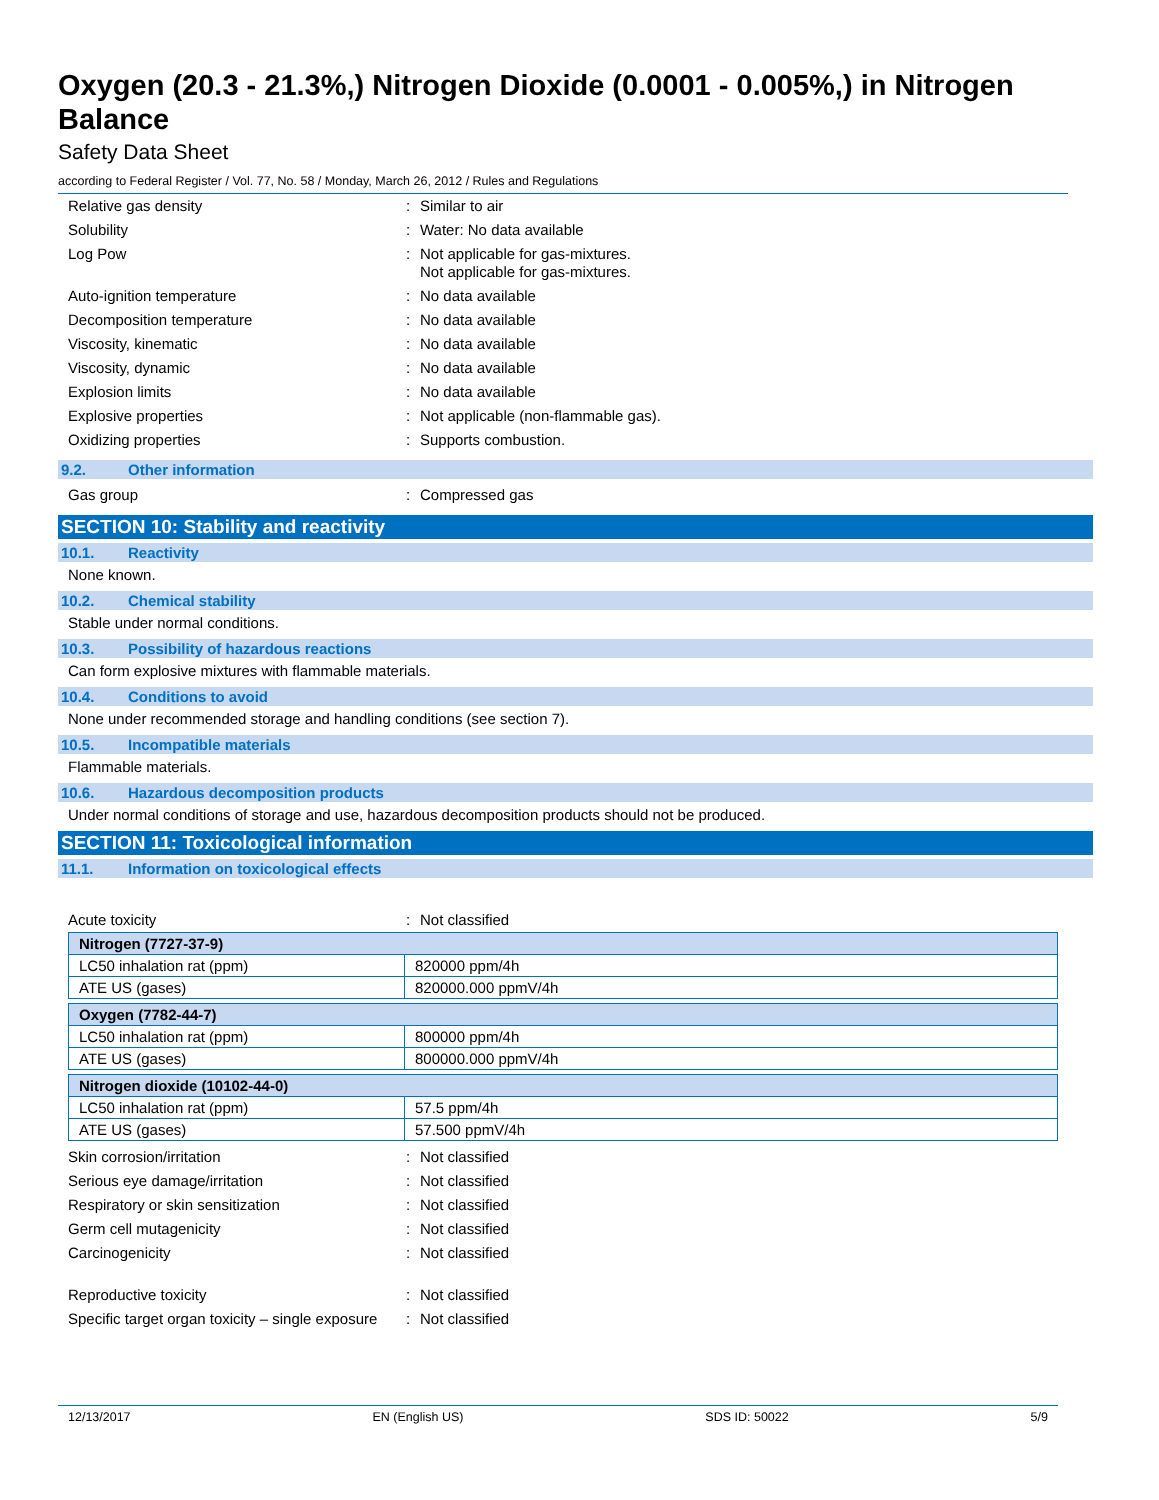Oxygen (20.3 - 21.3%,) Nitrogen Dioxide (0.0001 - 0.005%,) in Nitrogen Balance
Safety Data Sheet
according to Federal Register / Vol. 77, No. 58 / Monday, March 26, 2012 / Rules and Regulations
Relative gas density : Similar to air
Solubility : Water: No data available
Log Pow : Not applicable for gas-mixtures.
Not applicable for gas-mixtures.
Auto-ignition temperature : No data available
Decomposition temperature : No data available
Viscosity, kinematic : No data available
Viscosity, dynamic : No data available
Explosion limits : No data available
Explosive properties : Not applicable (non-flammable gas).
Oxidizing properties : Supports combustion.
9.2. Other information
Gas group : Compressed gas
SECTION 10: Stability and reactivity
10.1. Reactivity
None known.
10.2. Chemical stability
Stable under normal conditions.
10.3. Possibility of hazardous reactions
Can form explosive mixtures with flammable materials.
10.4. Conditions to avoid
None under recommended storage and handling conditions (see section 7).
10.5. Incompatible materials
Flammable materials.
10.6. Hazardous decomposition products
Under normal conditions of storage and use, hazardous decomposition products should not be produced.
SECTION 11: Toxicological information
11.1. Information on toxicological effects
Acute toxicity : Not classified
| Nitrogen (7727-37-9) | |
| LC50 inhalation rat (ppm) | 820000 ppm/4h |
| ATE US (gases) | 820000.000 ppmV/4h |
| Oxygen (7782-44-7) | |
| LC50 inhalation rat (ppm) | 800000 ppm/4h |
| ATE US (gases) | 800000.000 ppmV/4h |
| Nitrogen dioxide (10102-44-0) | |
| LC50 inhalation rat (ppm) | 57.5 ppm/4h |
| ATE US (gases) | 57.500 ppmV/4h |
Skin corrosion/irritation : Not classified
Serious eye damage/irritation : Not classified
Respiratory or skin sensitization : Not classified
Germ cell mutagenicity : Not classified
Carcinogenicity : Not classified
Reproductive toxicity : Not classified
Specific target organ toxicity – single exposure
: Not classified
12/13/2017 EN (English US) SDS ID: 50022 5/9